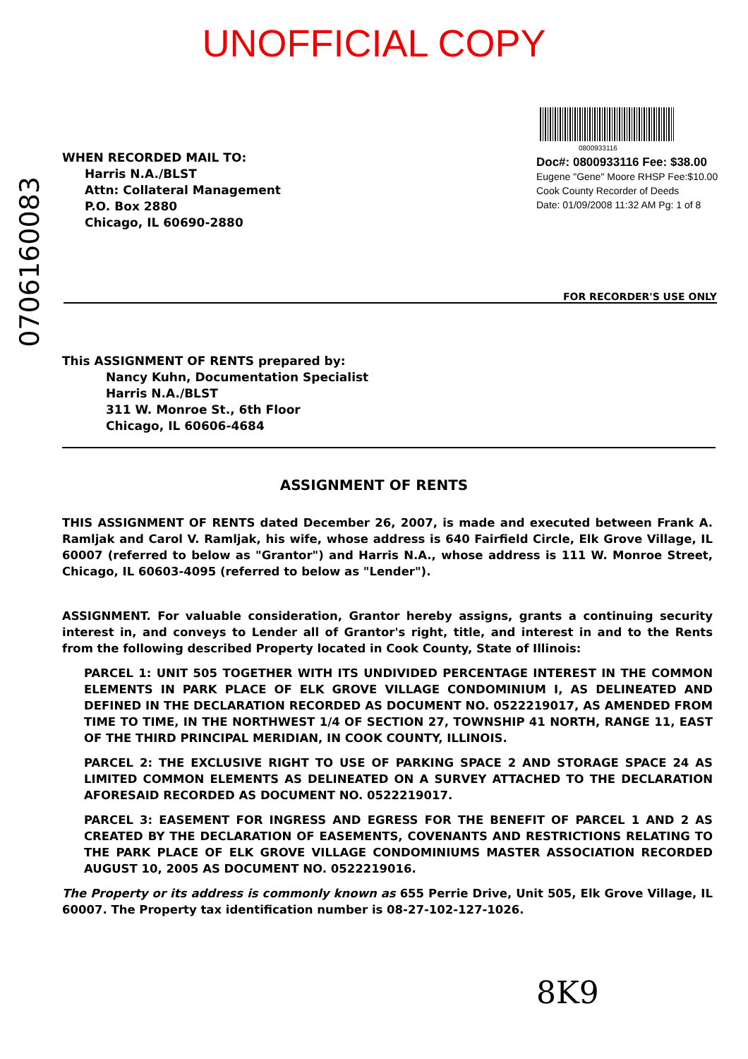UNOFFICIAL COPY
0706160083
WHEN RECORDED MAIL TO:
Harris N.A./BLST
Attn: Collateral Management
P.O. Box 2880
Chicago, IL 60690-2880
0800933116
Doc#: 0800933116 Fee: $38.00
Eugene "Gene" Moore RHSP Fee:$10.00
Cook County Recorder of Deeds
Date: 01/09/2008 11:32 AM Pg: 1 of 8
FOR RECORDER'S USE ONLY
This ASSIGNMENT OF RENTS prepared by:
Nancy Kuhn, Documentation Specialist
Harris N.A./BLST
311 W. Monroe St., 6th Floor
Chicago, IL 60606-4684
ASSIGNMENT OF RENTS
THIS ASSIGNMENT OF RENTS dated December 26, 2007, is made and executed between Frank A. Ramljak and Carol V. Ramljak, his wife, whose address is 640 Fairfield Circle, Elk Grove Village, IL 60007 (referred to below as "Grantor") and Harris N.A., whose address is 111 W. Monroe Street, Chicago, IL 60603-4095 (referred to below as "Lender").
ASSIGNMENT. For valuable consideration, Grantor hereby assigns, grants a continuing security interest in, and conveys to Lender all of Grantor's right, title, and interest in and to the Rents from the following described Property located in Cook County, State of Illinois:
PARCEL 1: UNIT 505 TOGETHER WITH ITS UNDIVIDED PERCENTAGE INTEREST IN THE COMMON ELEMENTS IN PARK PLACE OF ELK GROVE VILLAGE CONDOMINIUM I, AS DELINEATED AND DEFINED IN THE DECLARATION RECORDED AS DOCUMENT NO. 0522219017, AS AMENDED FROM TIME TO TIME, IN THE NORTHWEST 1/4 OF SECTION 27, TOWNSHIP 41 NORTH, RANGE 11, EAST OF THE THIRD PRINCIPAL MERIDIAN, IN COOK COUNTY, ILLINOIS.
PARCEL 2: THE EXCLUSIVE RIGHT TO USE OF PARKING SPACE 2 AND STORAGE SPACE 24 AS LIMITED COMMON ELEMENTS AS DELINEATED ON A SURVEY ATTACHED TO THE DECLARATION AFORESAID RECORDED AS DOCUMENT NO. 0522219017.
PARCEL 3: EASEMENT FOR INGRESS AND EGRESS FOR THE BENEFIT OF PARCEL 1 AND 2 AS CREATED BY THE DECLARATION OF EASEMENTS, COVENANTS AND RESTRICTIONS RELATING TO THE PARK PLACE OF ELK GROVE VILLAGE CONDOMINIUMS MASTER ASSOCIATION RECORDED AUGUST 10, 2005 AS DOCUMENT NO. 0522219016.
The Property or its address is commonly known as 655 Perrie Drive, Unit 505, Elk Grove Village, IL 60007. The Property tax identification number is 08-27-102-127-1026.
8K9